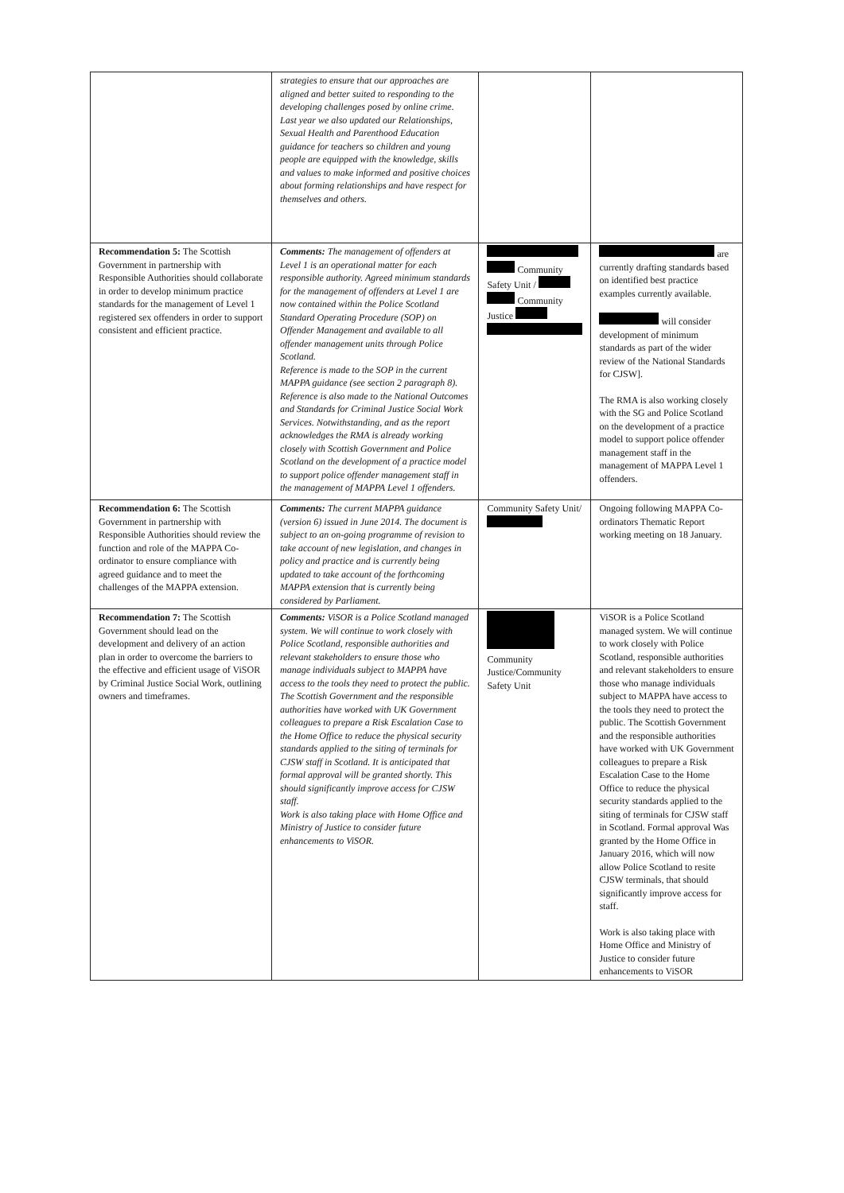| | strategies to ensure that our approaches are aligned and better suited to responding to the developing challenges posed by online crime. Last year we also updated our Relationships, Sexual Health and Parenthood Education guidance for teachers so children and young people are equipped with the knowledge, skills and values to make informed and positive choices about forming relationships and have respect for themselves and others. | | |
| Recommendation 5: The Scottish Government in partnership with Responsible Authorities should collaborate in order to develop minimum practice standards for the management of Level 1 registered sex offenders in order to support consistent and efficient practice. | Comments: The management of offenders at Level 1 is an operational matter for each responsible authority. Agreed minimum standards for the management of offenders at Level 1 are now contained within the Police Scotland Standard Operating Procedure (SOP) on Offender Management and available to all offender management units through Police Scotland. Reference is made to the SOP in the current MAPPA guidance (see section 2 paragraph 8). Reference is also made to the National Outcomes and Standards for Criminal Justice Social Work Services. Notwithstanding, and as the report acknowledges the RMA is already working closely with Scottish Government and Police Scotland on the development of a practice model to support police offender management staff in the management of MAPPA Level 1 offenders. | Community Safety Unit / Community Justice | are currently drafting standards based on identified best practice examples currently available. will consider development of minimum standards as part of the wider review of the National Standards for CJSW]. The RMA is also working closely with the SG and Police Scotland on the development of a practice model to support police offender management staff in the management of MAPPA Level 1 offenders. |
| Recommendation 6: The Scottish Government in partnership with Responsible Authorities should review the function and role of the MAPPA Co-ordinator to ensure compliance with agreed guidance and to meet the challenges of the MAPPA extension. | Comments: The current MAPPA guidance (version 6) issued in June 2014. The document is subject to an on-going programme of revision to take account of new legislation, and changes in policy and practice and is currently being updated to take account of the forthcoming MAPPA extension that is currently being considered by Parliament. | Community Safety Unit/ | Ongoing following MAPPA Co-ordinators Thematic Report working meeting on 18 January. |
| Recommendation 7: The Scottish Government should lead on the development and delivery of an action plan in order to overcome the barriers to the effective and efficient usage of ViSOR by Criminal Justice Social Work, outlining owners and timeframes. | Comments: ViSOR is a Police Scotland managed system. We will continue to work closely with Police Scotland, responsible authorities and relevant stakeholders to ensure those who manage individuals subject to MAPPA have access to the tools they need to protect the public. The Scottish Government and the responsible authorities have worked with UK Government colleagues to prepare a Risk Escalation Case to the Home Office to reduce the physical security standards applied to the siting of terminals for CJSW staff in Scotland. It is anticipated that formal approval will be granted shortly. This should significantly improve access for CJSW staff. Work is also taking place with Home Office and Ministry of Justice to consider future enhancements to ViSOR. | Community Justice/Community Safety Unit | ViSOR is a Police Scotland managed system. We will continue to work closely with Police Scotland, responsible authorities and relevant stakeholders to ensure those who manage individuals subject to MAPPA have access to the tools they need to protect the public. The Scottish Government and the responsible authorities have worked with UK Government colleagues to prepare a Risk Escalation Case to the Home Office to reduce the physical security standards applied to the siting of terminals for CJSW staff in Scotland. Formal approval Was granted by the Home Office in January 2016, which will now allow Police Scotland to resite CJSW terminals, that should significantly improve access for staff. Work is also taking place with Home Office and Ministry of Justice to consider future enhancements to ViSOR |